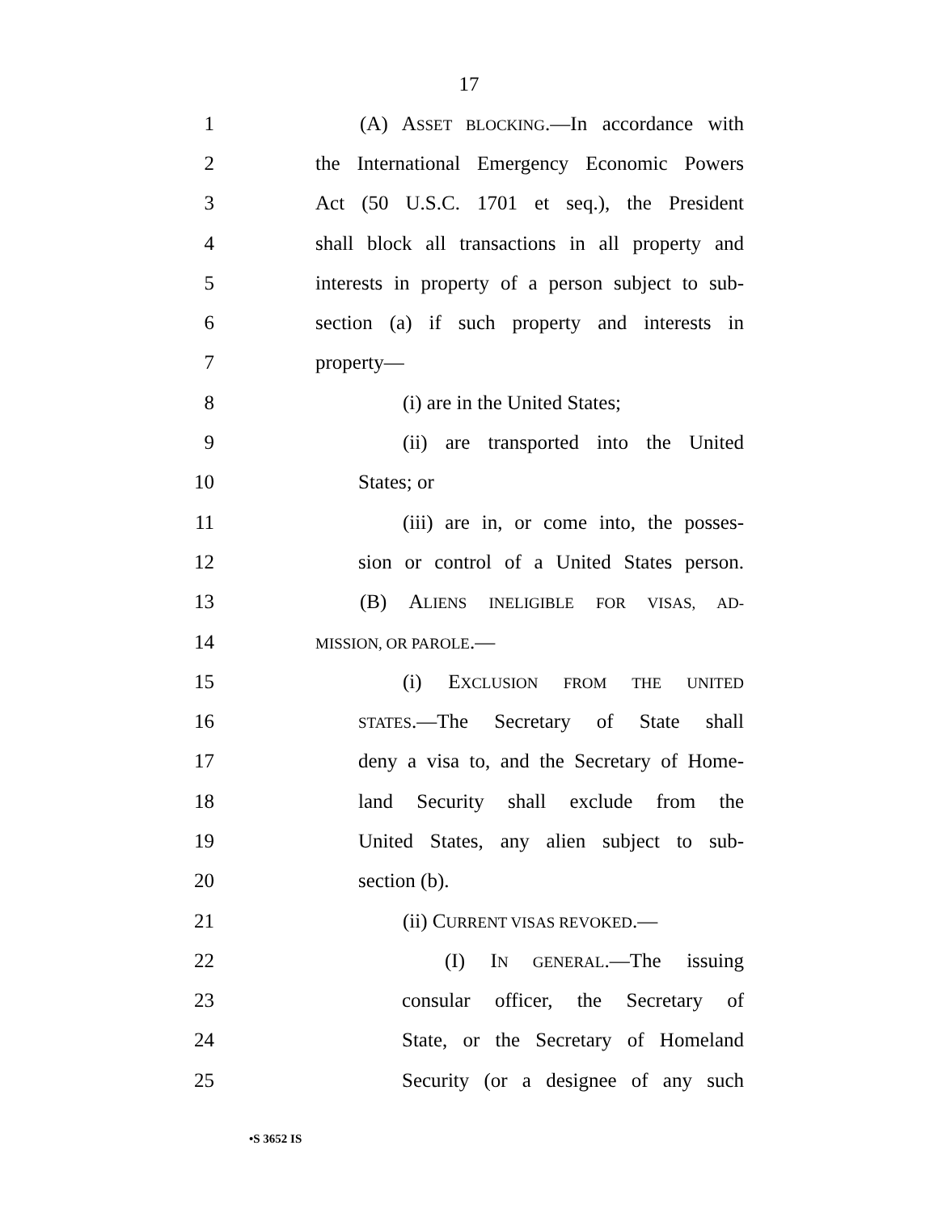17
1 (A) ASSET BLOCKING.—In accordance with
2 the International Emergency Economic Powers
3 Act (50 U.S.C. 1701 et seq.), the President
4 shall block all transactions in all property and
5 interests in property of a person subject to sub-
6 section (a) if such property and interests in
7 property—
8 (i) are in the United States;
9 (ii) are transported into the United
10 States; or
11 (iii) are in, or come into, the posses-
12 sion or control of a United States person.
13 (B) ALIENS INELIGIBLE FOR VISAS, AD-
14 MISSION, OR PAROLE.—
15 (i) EXCLUSION FROM THE UNITED
16 STATES.—The Secretary of State shall
17 deny a visa to, and the Secretary of Home-
18 land Security shall exclude from the
19 United States, any alien subject to sub-
20 section (b).
21 (ii) CURRENT VISAS REVOKED.—
22 (I) IN GENERAL.—The issuing
23 consular officer, the Secretary of
24 State, or the Secretary of Homeland
25 Security (or a designee of any such
•S 3652 IS